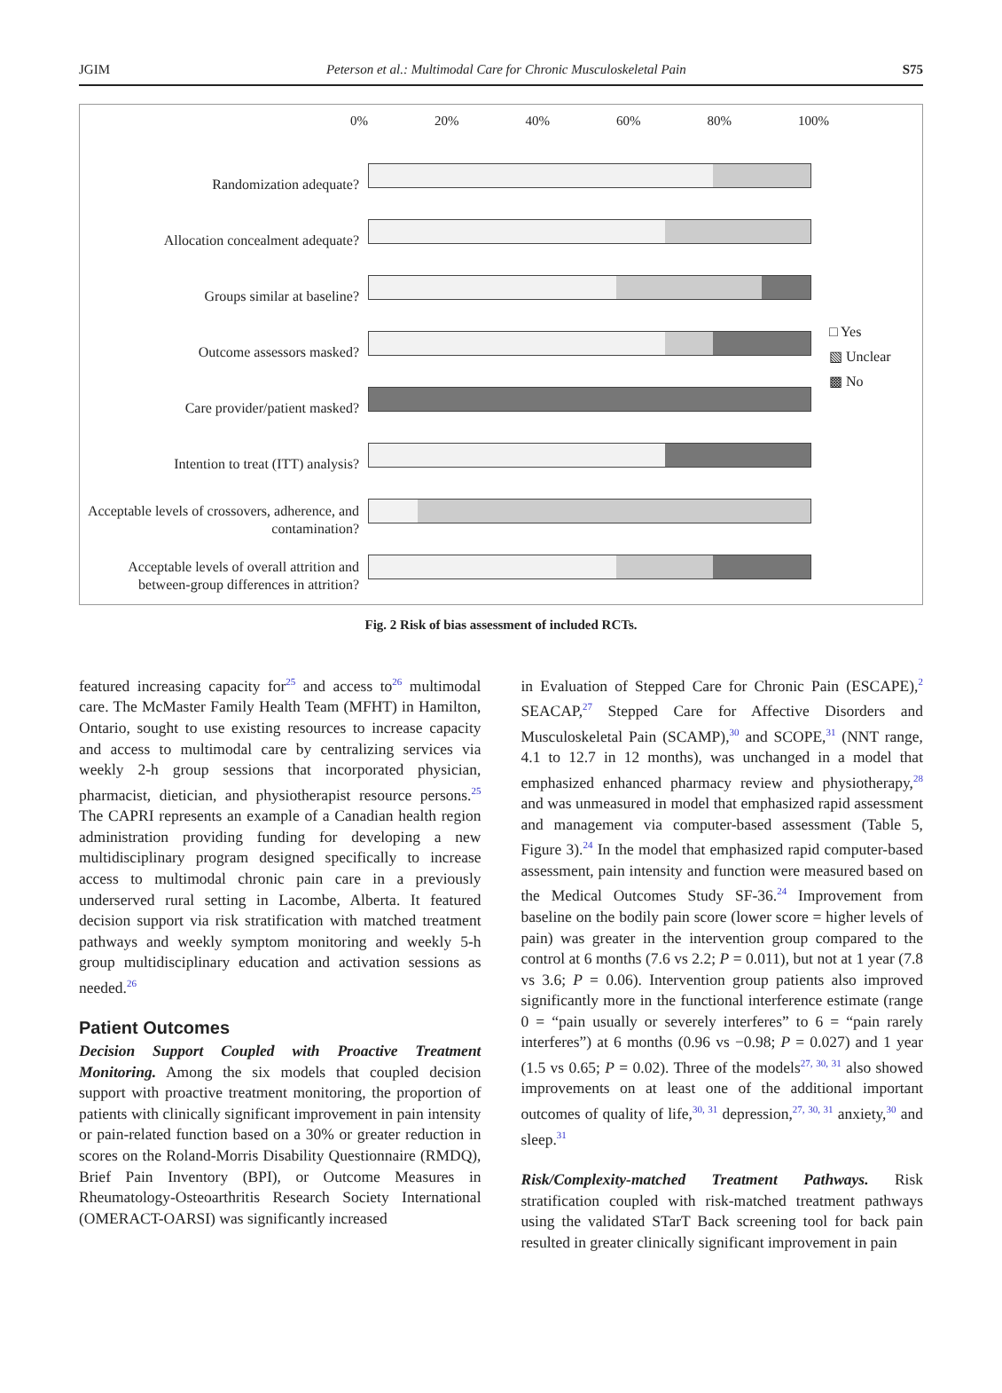JGIM Peterson et al.: Multimodal Care for Chronic Musculoskeletal Pain S75
Randomization adequate?
Allocation concealment adequate?
Groups similar at baseline?
Outcome assessors masked?
Care provider/patient masked?
Intention to treat (ITT) analysis?
Acceptable levels of crossovers, adherence, and contamination?
Acceptable levels of overall attrition and between-group differences in attrition?
0% 20% 40% 60% 80% 100%
□ Yes
▧ Unclear
▩ No
Fig. 2 Risk of bias assessment of included RCTs.
featured increasing capacity for<sup>25</sup> and access to<sup>26</sup> multimodal care. The McMaster Family Health Team (MFHT) in Hamilton, Ontario, sought to use existing resources to increase capacity and access to multimodal care by centralizing services via weekly 2-h group sessions that incorporated physician, pharmacist, dietician, and physiotherapist resource persons.<sup>25</sup> The CAPRI represents an example of a Canadian health region administration providing funding for developing a new multidisciplinary program designed specifically to increase access to multimodal chronic pain care in a previously underserved rural setting in Lacombe, Alberta. It featured decision support via risk stratification with matched treatment pathways and weekly symptom monitoring and weekly 5-h group multidisciplinary education and activation sessions as needed.<sup>26</sup>
Patient Outcomes
Decision Support Coupled with Proactive Treatment Monitoring. Among the six models that coupled decision support with proactive treatment monitoring, the proportion of patients with clinically significant improvement in pain intensity or pain-related function based on a 30% or greater reduction in scores on the Roland-Morris Disability Questionnaire (RMDQ), Brief Pain Inventory (BPI), or Outcome Measures in Rheumatology-Osteoarthritis Research Society International (OMERACT-OARSI) was significantly increased
in Evaluation of Stepped Care for Chronic Pain (ESCAPE),<sup>2</sup> SEACAP,<sup>27</sup> Stepped Care for Affective Disorders and Musculoskeletal Pain (SCAMP),<sup>30</sup> and SCOPE,<sup>31</sup> (NNT range, 4.1 to 12.7 in 12 months), was unchanged in a model that emphasized enhanced pharmacy review and physiotherapy,<sup>28</sup> and was unmeasured in model that emphasized rapid assessment and management via computer-based assessment (Table 5, Figure 3).<sup>24</sup> In the model that emphasized rapid computer-based assessment, pain intensity and function were measured based on the Medical Outcomes Study SF-36.<sup>24</sup> Improvement from baseline on the bodily pain score (lower score = higher levels of pain) was greater in the intervention group compared to the control at 6 months (7.6 vs 2.2; P = 0.011), but not at 1 year (7.8 vs 3.6; P = 0.06). Intervention group patients also improved significantly more in the functional interference estimate (range 0 = “pain usually or severely interferes” to 6 = “pain rarely interferes”) at 6 months (0.96 vs −0.98; P = 0.027) and 1 year (1.5 vs 0.65; P = 0.02). Three of the models<sup>27, 30, 31</sup> also showed improvements on at least one of the additional important outcomes of quality of life,<sup>30, 31</sup> depression,<sup>27, 30, 31</sup> anxiety,<sup>30</sup> and sleep.<sup>31</sup>
Risk/Complexity-matched Treatment Pathways. Risk stratification coupled with risk-matched treatment pathways using the validated STarT Back screening tool for back pain resulted in greater clinically significant improvement in pain